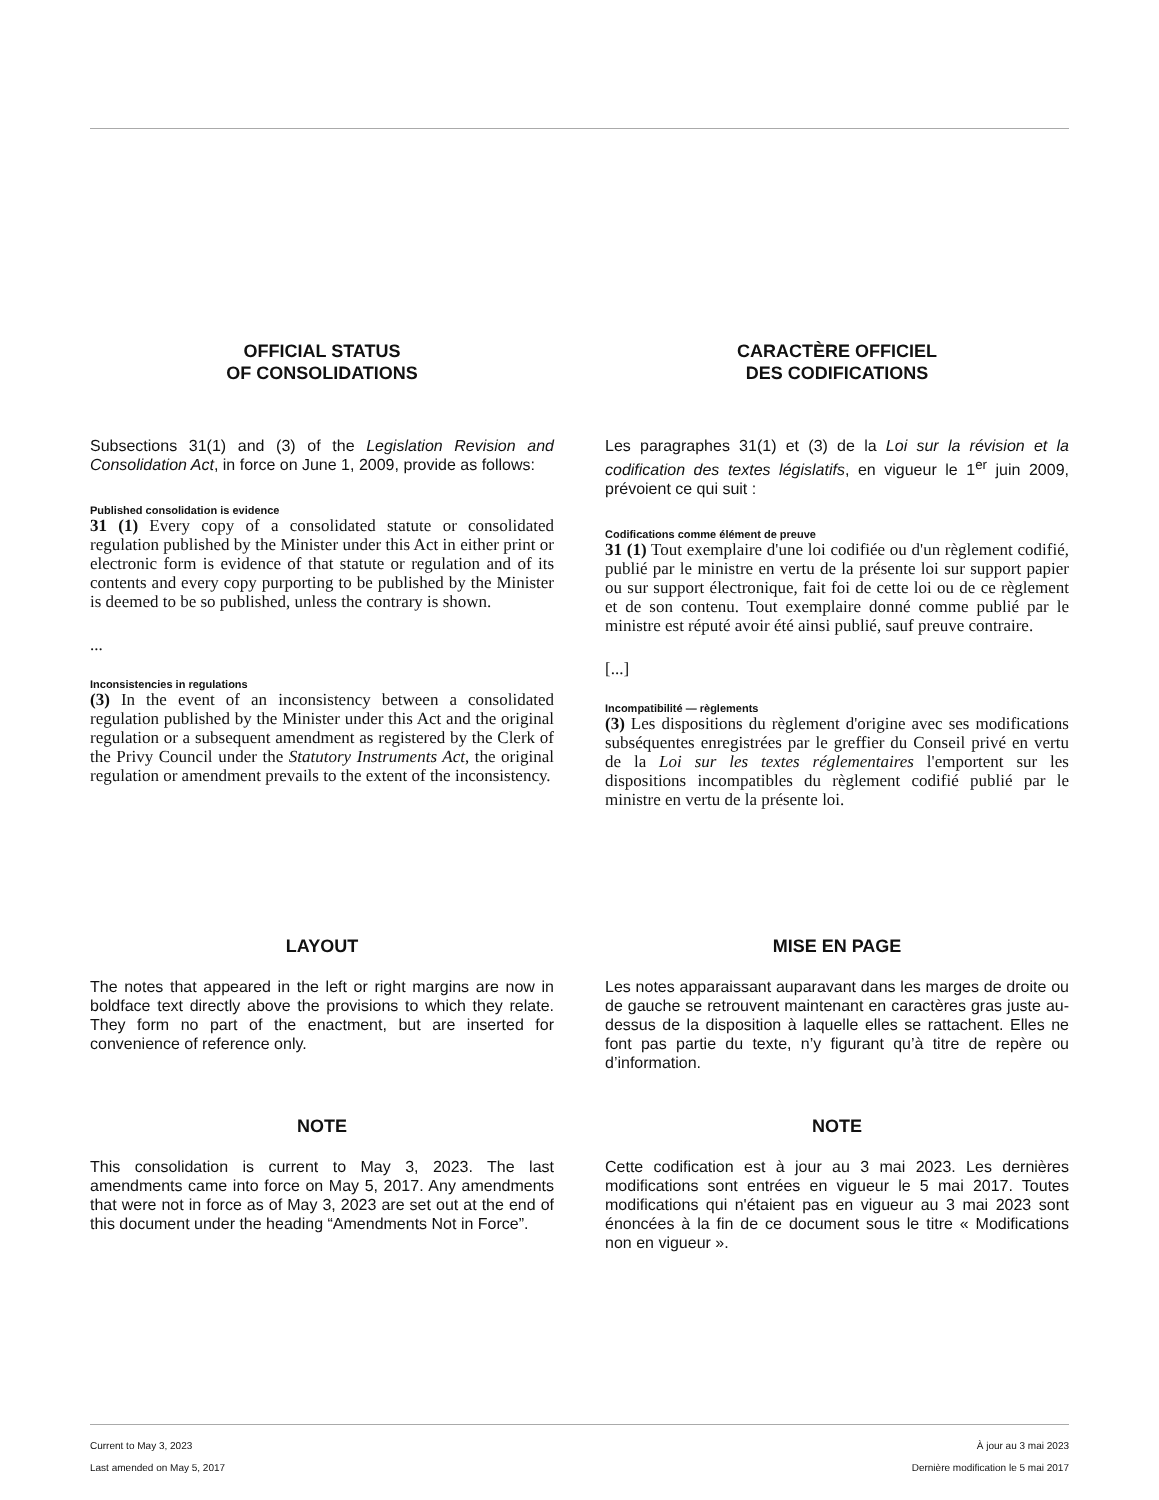OFFICIAL STATUS
OF CONSOLIDATIONS
Subsections 31(1) and (3) of the Legislation Revision and Consolidation Act, in force on June 1, 2009, provide as follows:
Published consolidation is evidence
31 (1) Every copy of a consolidated statute or consolidated regulation published by the Minister under this Act in either print or electronic form is evidence of that statute or regulation and of its contents and every copy purporting to be published by the Minister is deemed to be so published, unless the contrary is shown.
...
Inconsistencies in regulations
(3) In the event of an inconsistency between a consolidated regulation published by the Minister under this Act and the original regulation or a subsequent amendment as registered by the Clerk of the Privy Council under the Statutory Instruments Act, the original regulation or amendment prevails to the extent of the inconsistency.
LAYOUT
The notes that appeared in the left or right margins are now in boldface text directly above the provisions to which they relate. They form no part of the enactment, but are inserted for convenience of reference only.
NOTE
This consolidation is current to May 3, 2023. The last amendments came into force on May 5, 2017. Any amendments that were not in force as of May 3, 2023 are set out at the end of this document under the heading “Amendments Not in Force”.
CARACTÈRE OFFICIEL
DES CODIFICATIONS
Les paragraphes 31(1) et (3) de la Loi sur la révision et la codification des textes législatifs, en vigueur le 1<sup>er</sup> juin 2009, prévoient ce qui suit :
Codifications comme élément de preuve
31 (1) Tout exemplaire d'une loi codifiée ou d'un règlement codifié, publié par le ministre en vertu de la présente loi sur support papier ou sur support électronique, fait foi de cette loi ou de ce règlement et de son contenu. Tout exemplaire donné comme publié par le ministre est réputé avoir été ainsi publié, sauf preuve contraire.
[...]
Incompatibilité — règlements
(3) Les dispositions du règlement d'origine avec ses modifications subséquentes enregistrées par le greffier du Conseil privé en vertu de la Loi sur les textes réglementaires l'emportent sur les dispositions incompatibles du règlement codifié publié par le ministre en vertu de la présente loi.
MISE EN PAGE
Les notes apparaissant auparavant dans les marges de droite ou de gauche se retrouvent maintenant en caractères gras juste au-dessus de la disposition à laquelle elles se rattachent. Elles ne font pas partie du texte, n’y figurant qu’à titre de repère ou d’information.
NOTE
Cette codification est à jour au 3 mai 2023. Les dernières modifications sont entrées en vigueur le 5 mai 2017. Toutes modifications qui n'étaient pas en vigueur au 3 mai 2023 sont énoncées à la fin de ce document sous le titre « Modifications non en vigueur ».
Current to May 3, 2023
Last amended on May 5, 2017
À jour au 3 mai 2023
Dernière modification le 5 mai 2017